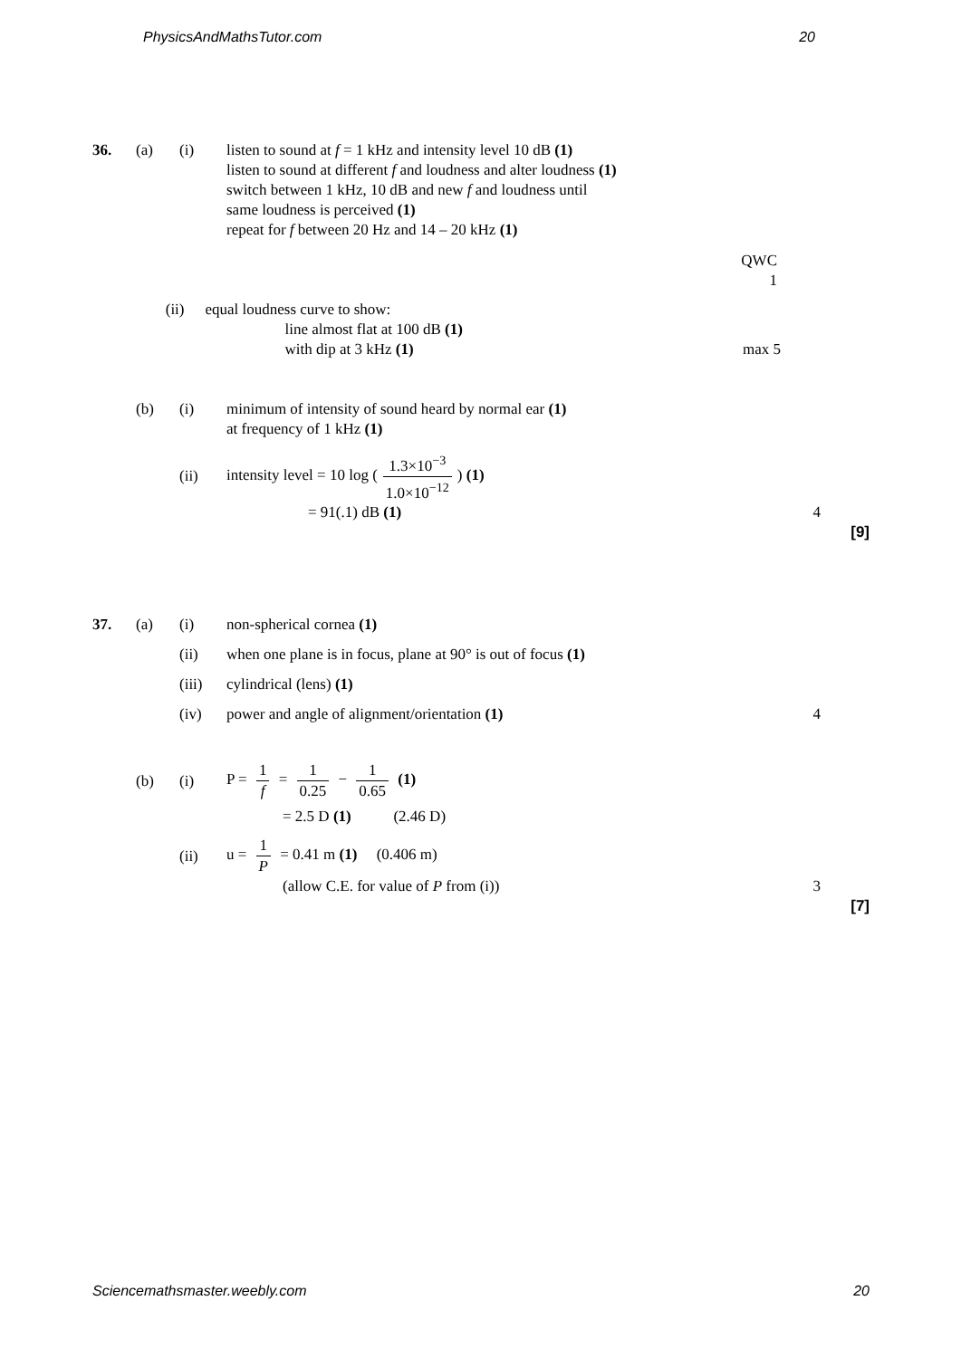PhysicsAndMathsTutor.com 20
36. (a) (i) listen to sound at f = 1 kHz and intensity level 10 dB (1)
listen to sound at different f and loudness and alter loudness (1)
switch between 1 kHz, 10 dB and new f and loudness until
same loudness is perceived (1)
repeat for f between 20 Hz and 14 – 20 kHz (1)
QWC 1
(ii) equal loudness curve to show:
line almost flat at 100 dB (1)
with dip at 3 kHz (1)
max 5
(b) (i) minimum of intensity of sound heard by normal ear (1)
at frequency of 1 kHz (1)
(ii) intensity level = 10 log (1.3×10<sup>−3</sup> 1.0×10<sup>−12</sup>) (1)
= 91(.1) dB (1) 4
[9]
37. (a) (i) non-spherical cornea (1)
(ii) when one plane is in focus, plane at 90° is out of focus (1)
(iii) cylindrical (lens) (1)
(iv) power and angle of alignment/orientation (1) 4
(b) (i) P = 1 f = 1 0.25 − 1 0.65 (1)
= 2.5 D (1) (2.46 D)
(ii) u = 1 P = 0.41 m (1) (0.406 m)
(allow C.E. for value of P from (i)) 3
[7]
Sciencemathsmaster.weebly.com 20